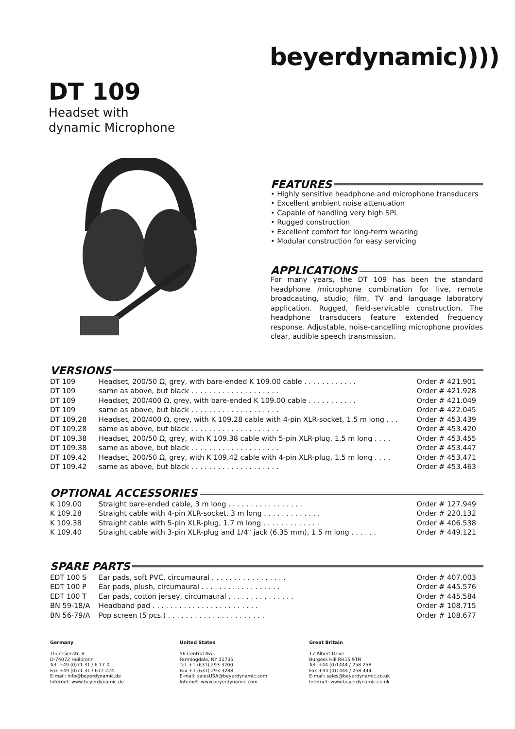beyerdynamic))))
DT 109
Headset with
dynamic Microphone
FEATURES
• Highly sensitive headphone and microphone transducers
• Excellent ambient noise attenuation
• Capable of handling very high SPL
• Rugged construction
• Excellent comfort for long-term wearing
• Modular construction for easy servicing
APPLICATIONS
For many years, the DT 109 has been the standard headphone /microphone combination for live, remote broadcasting, studio, film, TV and language laboratory application. Rugged, field-servicable construction. The headphone transducers feature extended frequency response. Adjustable, noise-cancelling microphone provides clear, audible speech transmission.
VERSIONS
| DT 109 | Headset, 200/50 Ω, grey, with bare-ended K 109.00 cable . . . . . . . . . . . . | Order # 421.901 |
| DT 109 | same as above, but black . . . . . . . . . . . . . . . . . . . . | Order # 421.928 |
| DT 109 | Headset, 200/400 Ω, grey, with bare-ended K 109.00 cable . . . . . . . . . . . | Order # 421.049 |
| DT 109 | same as above, but black . . . . . . . . . . . . . . . . . . . . | Order # 422.045 |
| DT 109.28 | Headset, 200/400 Ω, grey, with K 109.28 cable with 4-pin XLR-socket, 1.5 m long . . . | Order # 453.439 |
| DT 109.28 | same as above, but black . . . . . . . . . . . . . . . . . . . . | Order # 453.420 |
| DT 109.38 | Headset, 200/50 Ω, grey, with K 109.38 cable with 5-pin XLR-plug, 1.5 m long . . . . | Order # 453.455 |
| DT 109.38 | same as above, but black . . . . . . . . . . . . . . . . . . . . | Order # 453.447 |
| DT 109.42 | Headset, 200/50 Ω, grey, with K 109.42 cable with 4-pin XLR-plug, 1.5 m long . . . . | Order # 453.471 |
| DT 109.42 | same as above, but black . . . . . . . . . . . . . . . . . . . . | Order # 453.463 |
OPTIONAL ACCESSORIES
| K 109.00 | Straight bare-ended cable, 3 m long . . . . . . . . . . . . . . . . . | Order # 127.949 |
| K 109.28 | Straight cable with 4-pin XLR-socket, 3 m long . . . . . . . . . . . . . | Order # 220.132 |
| K 109.38 | Straight cable with 5-pin XLR-plug, 1.7 m long . . . . . . . . . . . . . | Order # 406.538 |
| K 109.40 | Straight cable with 3-pin XLR-plug and 1/4" jack (6.35 mm), 1.5 m long . . . . . . | Order # 449.121 |
SPARE PARTS
| EDT 100 S | Ear pads, soft PVC, circumaural . . . . . . . . . . . . . . . . . | Order # 407.003 |
| EDT 100 P | Ear pads, plush, circumaural . . . . . . . . . . . . . . . . . . | Order # 445.576 |
| EDT 100 T | Ear pads, cotton jersey, circumaural . . . . . . . . . . . . . . . | Order # 445.584 |
| BN 59-18/A | Headband pad . . . . . . . . . . . . . . . . . . . . . . . . | Order # 108.715 |
| BN 56-79/A | Pop screen (5 pcs.) . . . . . . . . . . . . . . . . . . . . . . | Order # 108.677 |
Germany
Theresienstr. 8
D-74072 Heilbronn
Tel. +49 (0)71 31 / 6 17-0
Fax +49 (0)71 31 / 617-224
E-mail: info@beyerdynamic.de
Internet: www.beyerdynamic.de
United States
56 Central Ave.
Farmingdale, NY 11735
Tel. +1 (631) 293-3200
Fax +1 (631) 293-3288
E-mail: salesUSA@beyerdynamic.com
Internet: www.beyerdynamic.com
Great Britain
17 Albert Drive
Burgess Hill RH15 9TN
Tel. +44 (0)1444 / 258 258
Fax +44 (0)1444 / 258 444
E-mail: sales@beyerdynamic.co.uk
Internet: www.beyerdynamic.co.uk